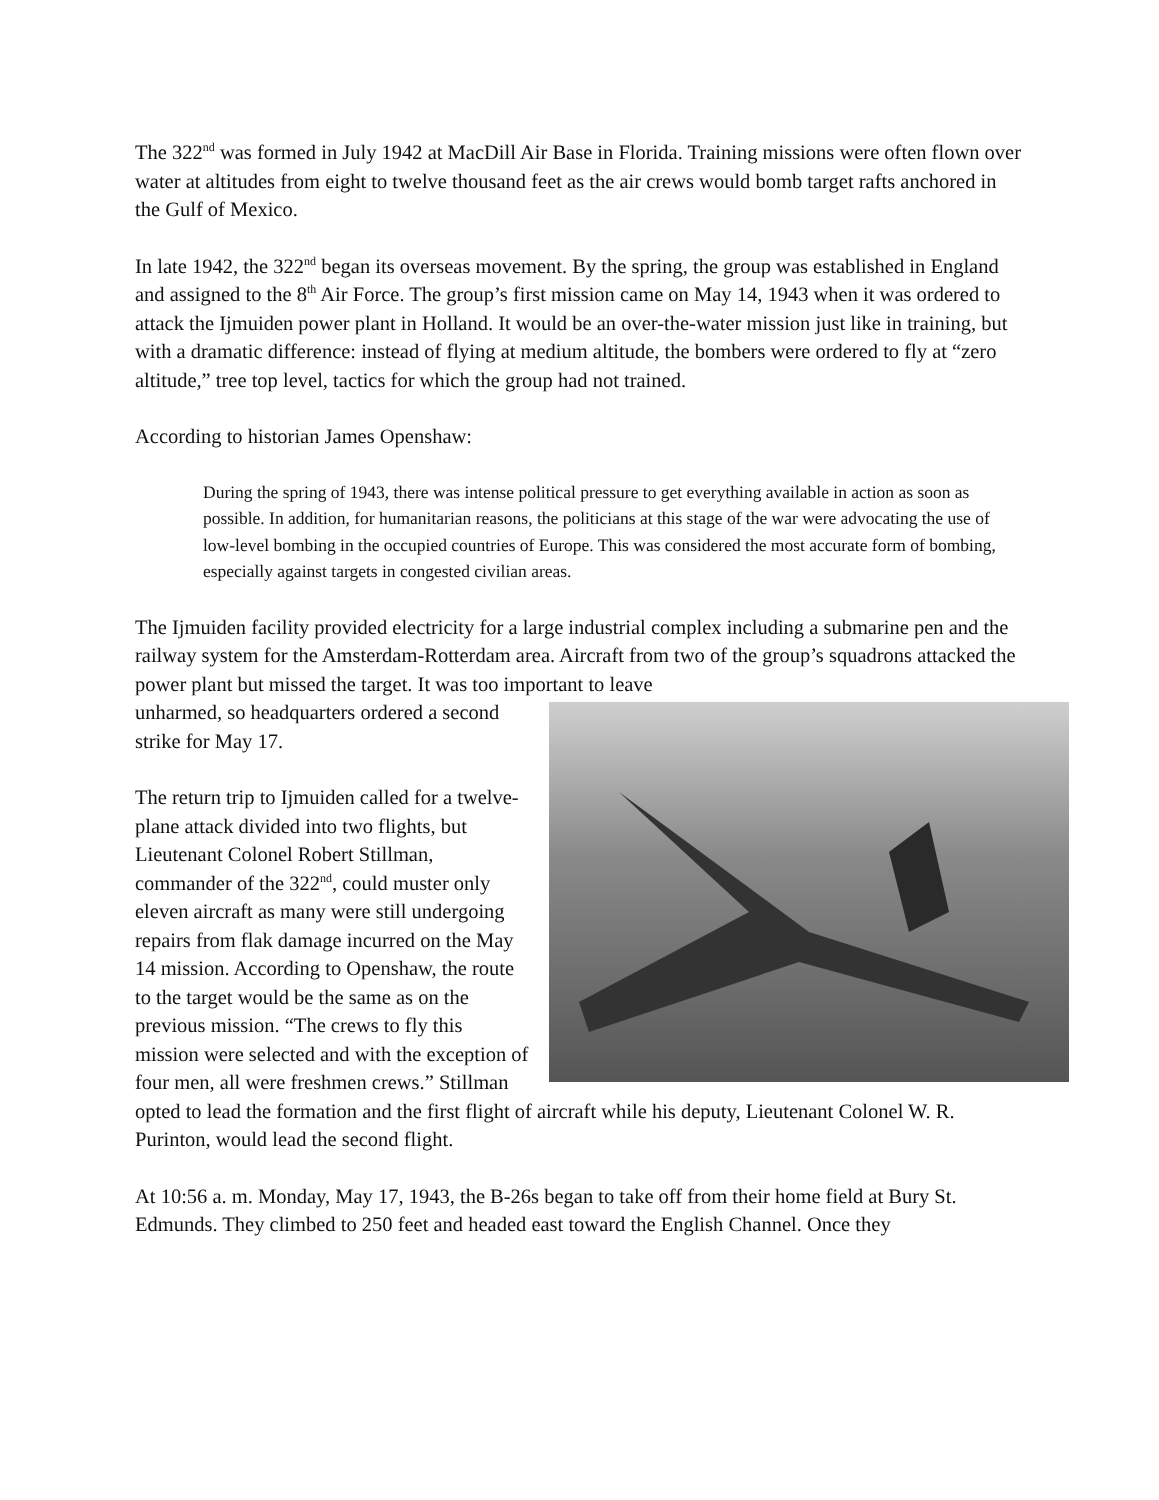The 322<sup>nd</sup> was formed in July 1942 at MacDill Air Base in Florida. Training missions were often flown over water at altitudes from eight to twelve thousand feet as the air crews would bomb target rafts anchored in the Gulf of Mexico.
In late 1942, the 322<sup>nd</sup> began its overseas movement. By the spring, the group was established in England and assigned to the 8<sup>th</sup> Air Force. The group’s first mission came on May 14, 1943 when it was ordered to attack the Ijmuiden power plant in Holland. It would be an over-the-water mission just like in training, but with a dramatic difference: instead of flying at medium altitude, the bombers were ordered to fly at “zero altitude,” tree top level, tactics for which the group had not trained.
According to historian James Openshaw:
During the spring of 1943, there was intense political pressure to get everything available in action as soon as possible. In addition, for humanitarian reasons, the politicians at this stage of the war were advocating the use of low-level bombing in the occupied countries of Europe. This was considered the most accurate form of bombing, especially against targets in congested civilian areas.
The Ijmuiden facility provided electricity for a large industrial complex including a submarine pen and the railway system for the Amsterdam-Rotterdam area. Aircraft from two of the group’s squadrons attacked the power plant but missed the target. It was too important to leave
unharmed, so headquarters ordered a second strike for May 17.
The return trip to Ijmuiden called for a twelve-plane attack divided into two flights, but Lieutenant Colonel Robert Stillman, commander of the 322<sup>nd</sup>, could muster only eleven aircraft as many were still undergoing repairs from flak damage incurred on the May 14 mission. According to Openshaw, the route to the target would be the same as on the previous mission. “The crews to fly this mission were selected and with the exception of four men, all were freshmen crews.” Stillman opted to lead the formation and the first flight of aircraft while his deputy, Lieutenant Colonel W. R. Purinton, would lead the second flight.
At 10:56 a. m. Monday, May 17, 1943, the B-26s began to take off from their home field at Bury St. Edmunds. They climbed to 250 feet and headed east toward the English Channel. Once they